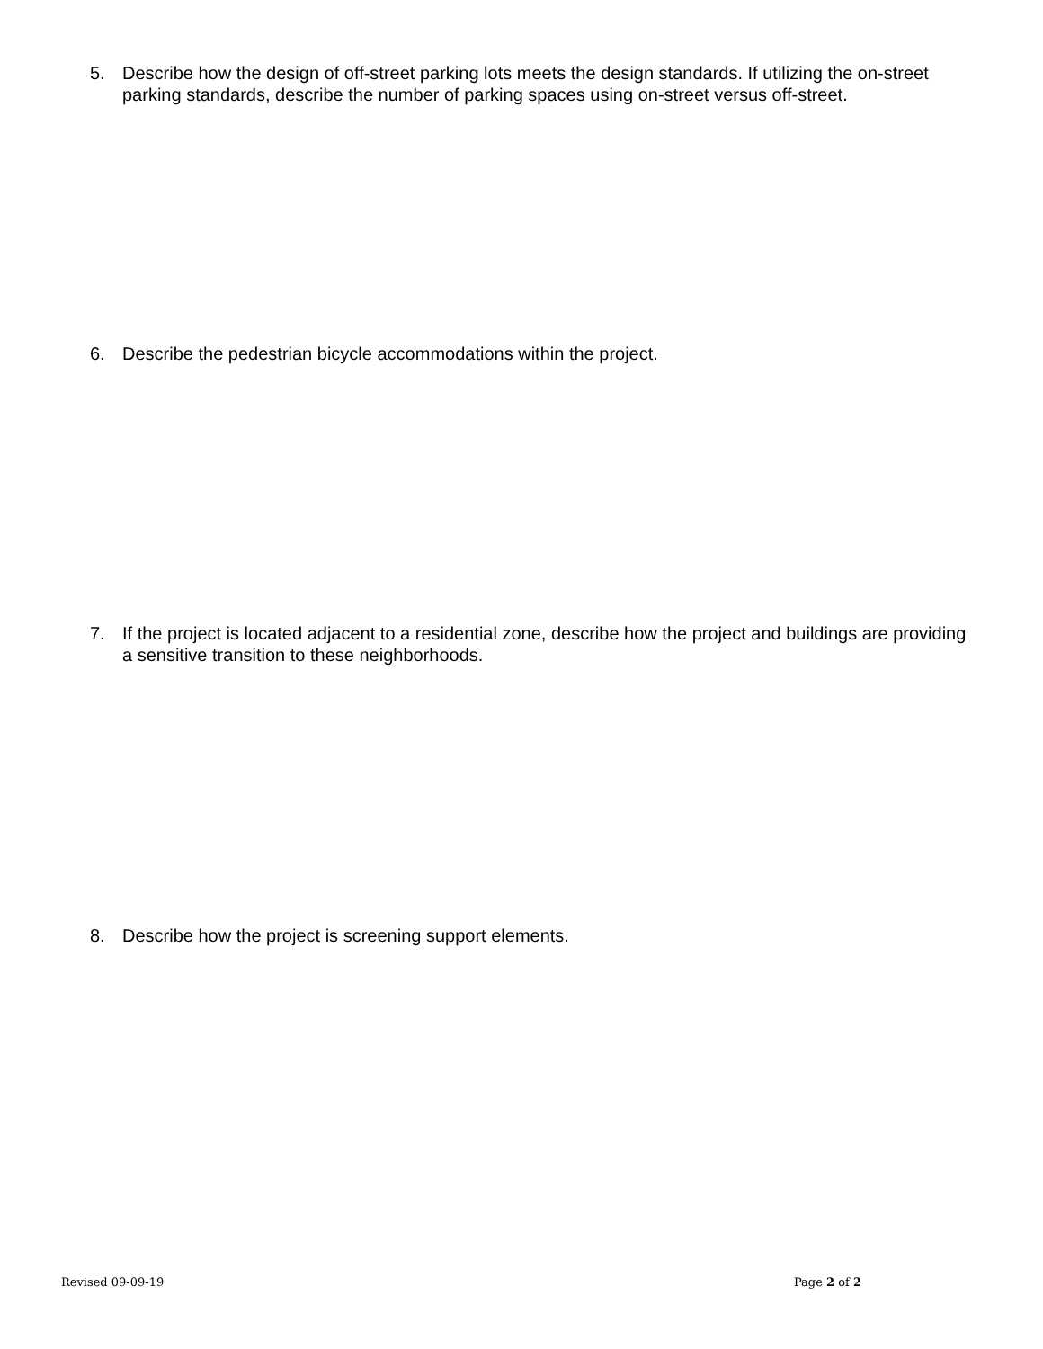5. Describe how the design of off-street parking lots meets the design standards. If utilizing the on-street parking standards, describe the number of parking spaces using on-street versus off-street.
6. Describe the pedestrian bicycle accommodations within the project.
7. If the project is located adjacent to a residential zone, describe how the project and buildings are providing a sensitive transition to these neighborhoods.
8. Describe how the project is screening support elements.
Revised 09-09-19 Page 2 of 2